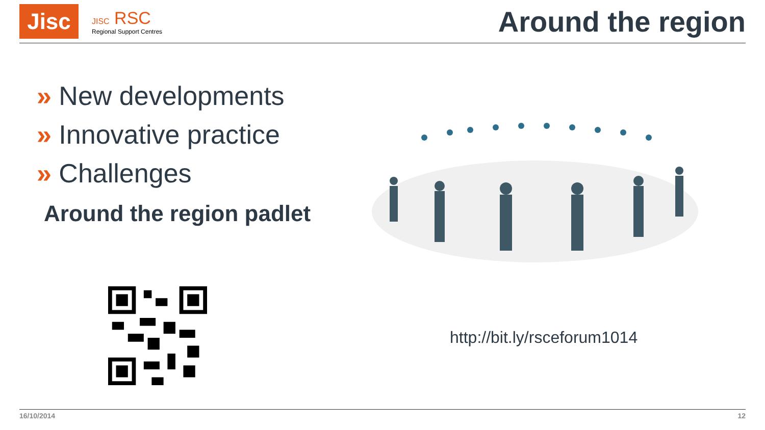Jisc
JISC RSC
Regional Support Centres
Around the region
» New developments
» Innovative practice
» Challenges
Around the region padlet
http://bit.ly/rsceforum1014
16/10/2014 12